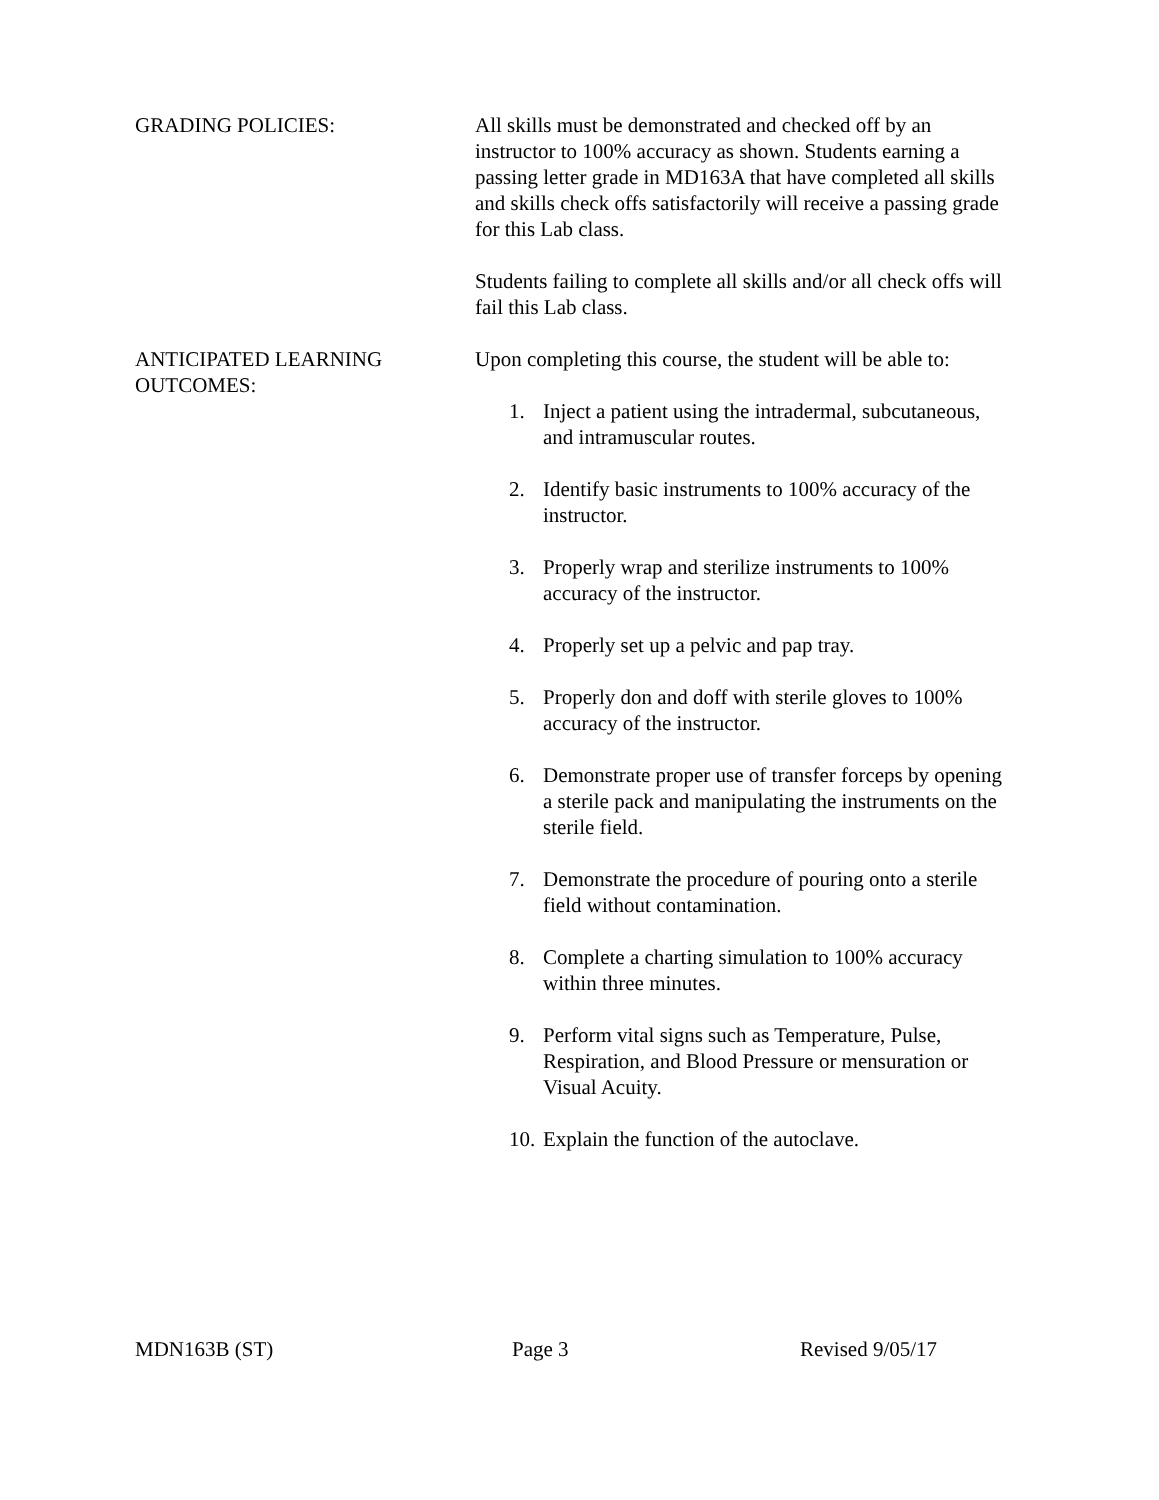GRADING POLICIES: All skills must be demonstrated and checked off by an instructor to 100% accuracy as shown. Students earning a passing letter grade in MD163A that have completed all skills and skills check offs satisfactorily will receive a passing grade for this Lab class.
Students failing to complete all skills and/or all check offs will fail this Lab class.
ANTICIPATED LEARNING
OUTCOMES:
Upon completing this course, the student will be able to:
1. Inject a patient using the intradermal, subcutaneous, and intramuscular routes.
2. Identify basic instruments to 100% accuracy of the instructor.
3. Properly wrap and sterilize instruments to 100% accuracy of the instructor.
4. Properly set up a pelvic and pap tray.
5. Properly don and doff with sterile gloves to 100% accuracy of the instructor.
6. Demonstrate proper use of transfer forceps by opening a sterile pack and manipulating the instruments on the sterile field.
7. Demonstrate the procedure of pouring onto a sterile field without contamination.
8. Complete a charting simulation to 100% accuracy within three minutes.
9. Perform vital signs such as Temperature, Pulse, Respiration, and Blood Pressure or mensuration or Visual Acuity.
10. Explain the function of the autoclave.
MDN163B (ST) Page 3 Revised 9/05/17